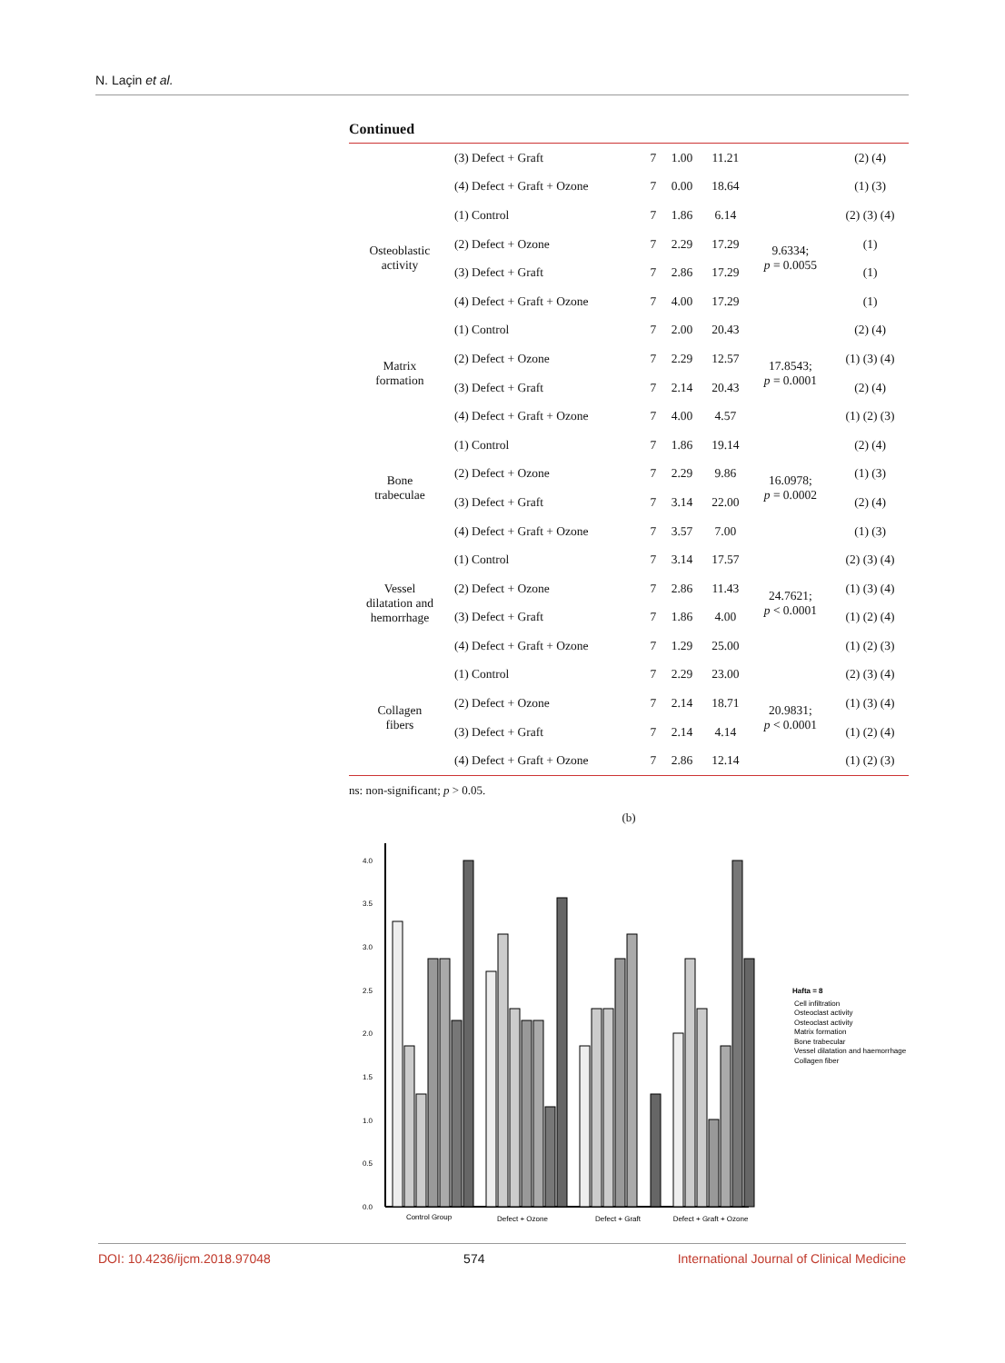N. Laçin et al.
Continued
| | (3) Defect + Graft | 7 | 1.00 | 11.21 | | (2) (4) |
| | (4) Defect + Graft + Ozone | 7 | 0.00 | 18.64 | | (1) (3) |
| Osteoblastic activity | (1) Control | 7 | 1.86 | 6.14 | 9.6334; p = 0.0055 | (2) (3) (4) |
| | (2) Defect + Ozone | 7 | 2.29 | 17.29 | | (1) |
| | (3) Defect + Graft | 7 | 2.86 | 17.29 | | (1) |
| | (4) Defect + Graft + Ozone | 7 | 4.00 | 17.29 | | (1) |
| Matrix formation | (1) Control | 7 | 2.00 | 20.43 | 17.8543; p = 0.0001 | (2) (4) |
| | (2) Defect + Ozone | 7 | 2.29 | 12.57 | | (1) (3) (4) |
| | (3) Defect + Graft | 7 | 2.14 | 20.43 | | (2) (4) |
| | (4) Defect + Graft + Ozone | 7 | 4.00 | 4.57 | | (1) (2) (3) |
| Bone trabeculae | (1) Control | 7 | 1.86 | 19.14 | 16.0978; p = 0.0002 | (2) (4) |
| | (2) Defect + Ozone | 7 | 2.29 | 9.86 | | (1) (3) |
| | (3) Defect + Graft | 7 | 3.14 | 22.00 | | (2) (4) |
| | (4) Defect + Graft + Ozone | 7 | 3.57 | 7.00 | | (1) (3) |
| Vessel dilatation and hemorrhage | (1) Control | 7 | 3.14 | 17.57 | 24.7621; p < 0.0001 | (2) (3) (4) |
| | (2) Defect + Ozone | 7 | 2.86 | 11.43 | | (1) (3) (4) |
| | (3) Defect + Graft | 7 | 1.86 | 4.00 | | (1) (2) (4) |
| | (4) Defect + Graft + Ozone | 7 | 1.29 | 25.00 | | (1) (2) (3) |
| Collagen fibers | (1) Control | 7 | 2.29 | 23.00 | 20.9831; p < 0.0001 | (2) (3) (4) |
| | (2) Defect + Ozone | 7 | 2.14 | 18.71 | | (1) (3) (4) |
| | (3) Defect + Graft | 7 | 2.14 | 4.14 | | (1) (2) (4) |
| | (4) Defect + Graft + Ozone | 7 | 2.86 | 12.14 | | (1) (2) (3) |
ns: non-significant; p > 0.05.
(b)
0.0
0.5
1.0
1.5
2.0
2.5
3.0
3.5
4.0
Control Group
Defect + Ozone
Defect + Graft
Defect + Graft + Ozone
Hafta = 8
Cell infiltration
Osteoclast activity
Osteoclast activity
Matrix formation
Bone trabecular
Vessel dilatation and haemorrhage
Collagen fiber
DOI: 10.4236/ijcm.2018.97048 574 International Journal of Clinical Medicine